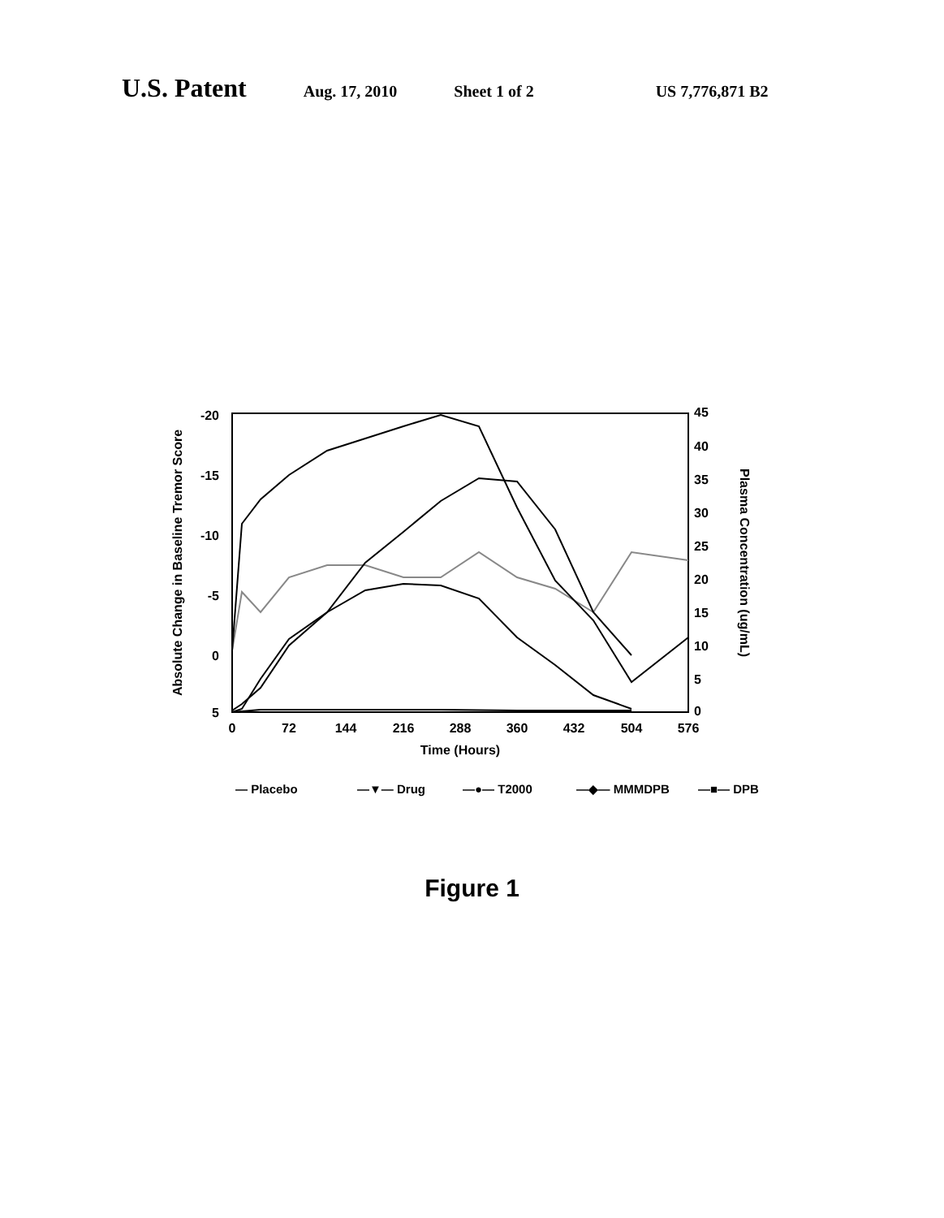U.S. Patent Aug. 17, 2010 Sheet 1 of 2 US 7,776,871 B2
-20
-15
-10
-5
0
5
45
40
35
30
25
20
15
10
5
0
0
72
144
216
288
360
432
504
576
Time (Hours)
Absolute Change in Baseline Tremor Score
Plasma Concentration (ug/mL)
— Placebo
—▼— Drug
—●— T2000
—◆— MMMDPB
—■— DPB
Figure 1